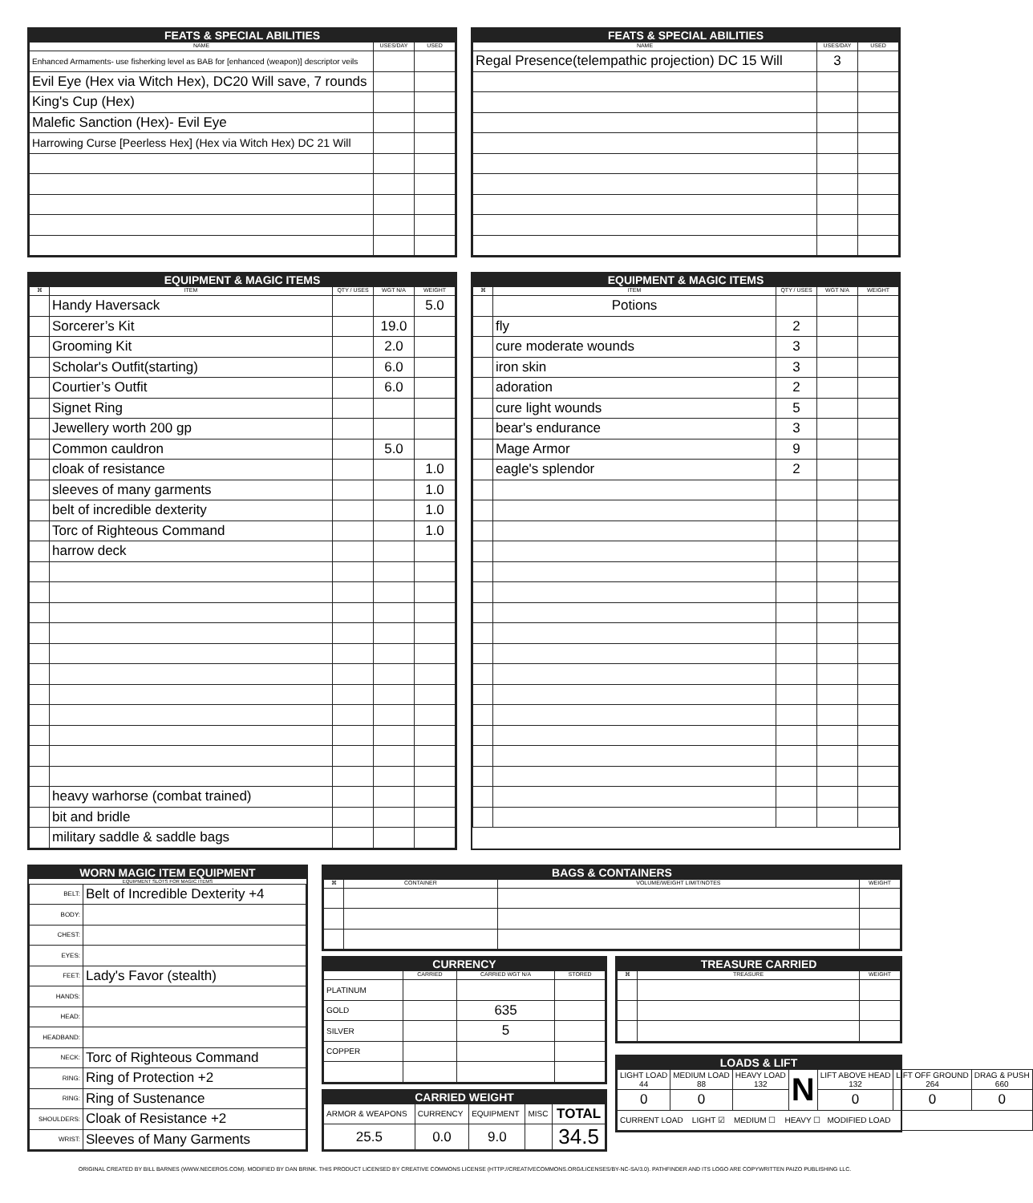FEATS & SPECIAL ABILITIES
| NAME | USES/DAY | USED |
| --- | --- | --- |
| Enhanced Armaments- use fisherking level as BAB for [enhanced (weapon)] descriptor veils | | |
| Evil Eye (Hex via Witch Hex), DC20 Will save, 7 rounds | | |
| King's Cup (Hex) | | |
| Malefic Sanction (Hex)- Evil Eye | | |
| Harrowing Curse [Peerless Hex] (Hex via Witch Hex) DC 21 Will | | |
FEATS & SPECIAL ABILITIES
| NAME | USES/DAY | USED |
| --- | --- | --- |
| Regal Presence(telempathic projection) DC 15 Will | 3 | |
EQUIPMENT & MAGIC ITEMS
| ⌘ | ITEM | QTY / USES | WGT N/A | WEIGHT |
| --- | --- | --- | --- | --- |
| | Handy Haversack | | | 5.0 |
| | Sorcerer’s Kit | | 19.0 | |
| | Grooming Kit | | 2.0 | |
| | Scholar's Outfit(starting) | | 6.0 | |
| | Courtier’s Outfit | | 6.0 | |
| | Signet Ring | | | |
| | Jewellery worth 200 gp | | | |
| | Common cauldron | | 5.0 | |
| | cloak of resistance | | | 1.0 |
| | sleeves of many garments | | | 1.0 |
| | belt of incredible dexterity | | | 1.0 |
| | Torc of Righteous Command | | | 1.0 |
| | harrow deck | | | |
| | heavy warhorse (combat trained) | | | |
| | bit and bridle | | | |
| | military saddle & saddle bags | | | |
EQUIPMENT & MAGIC ITEMS
| ⌘ | ITEM | QTY / USES | WGT N/A | WEIGHT |
| --- | --- | --- | --- | --- |
| | Potions | | | |
| | fly | 2 | | |
| | cure moderate wounds | 3 | | |
| | iron skin | 3 | | |
| | adoration | 2 | | |
| | cure light wounds | 5 | | |
| | bear's endurance | 3 | | |
| | Mage Armor | 9 | | |
| | eagle's splendor | 2 | | |
WORN MAGIC ITEM EQUIPMENT
EQUIPMENT SLOTS FOR MAGIC ITEMS
| BELT: | Belt of Incredible Dexterity +4 |
| BODY: | |
| CHEST: | |
| EYES: | |
| FEET: | Lady's Favor (stealth) |
| HANDS: | |
| HEAD: | |
| HEADBAND: | |
| NECK: | Torc of Righteous Command |
| RING: | Ring of Protection +2 |
| RING: | Ring of Sustenance |
| SHOULDERS: | Cloak of Resistance +2 |
| WRIST: | Sleeves of Many Garments |
BAGS & CONTAINERS
| ⌘ | CONTAINER | VOLUME/WEIGHT LIMIT/NOTES | WEIGHT |
| --- | --- | --- | --- |
CURRENCY
| | CARRIED | CARRIED WGT N/A | STORED |
| --- | --- | --- | --- |
| PLATINUM | | | |
| GOLD | | 635 | |
| SILVER | | 5 | |
| COPPER | | | |
CARRIED WEIGHT
| ARMOR & WEAPONS | CURRENCY | EQUIPMENT | MISC | TOTAL |
| 25.5 | 0.0 | 9.0 | | 34.5 |
TREASURE CARRIED
| ⌘ | TREASURE | WEIGHT |
| --- | --- | --- |
LOADS & LIFT
| LIGHT LOAD 44 | MEDIUM LOAD 88 | HEAVY LOAD 132 | N | LIFT ABOVE HEAD 132 | LIFT OFF GROUND 264 | DRAG & PUSH 660 |
| 0 | 0 | | | 0 | 0 | 0 |
| CURRENT LOAD LIGHT ☑ MEDIUM ☐ HEAVY ☐ MODIFIED LOAD | | | | | | |
ORIGINAL CREATED BY BILL BARNES (WWW.NECEROS.COM). MODIFIED BY DAN BRINK. THIS PRODUCT LICENSED BY CREATIVE COMMONS LICENSE (HTTP://CREATIVECOMMONS.ORG/LICENSES/BY-NC-SA/3.0). PATHFINDER AND ITS LOGO ARE COPYWRITTEN PAIZO PUBLISHING LLC.